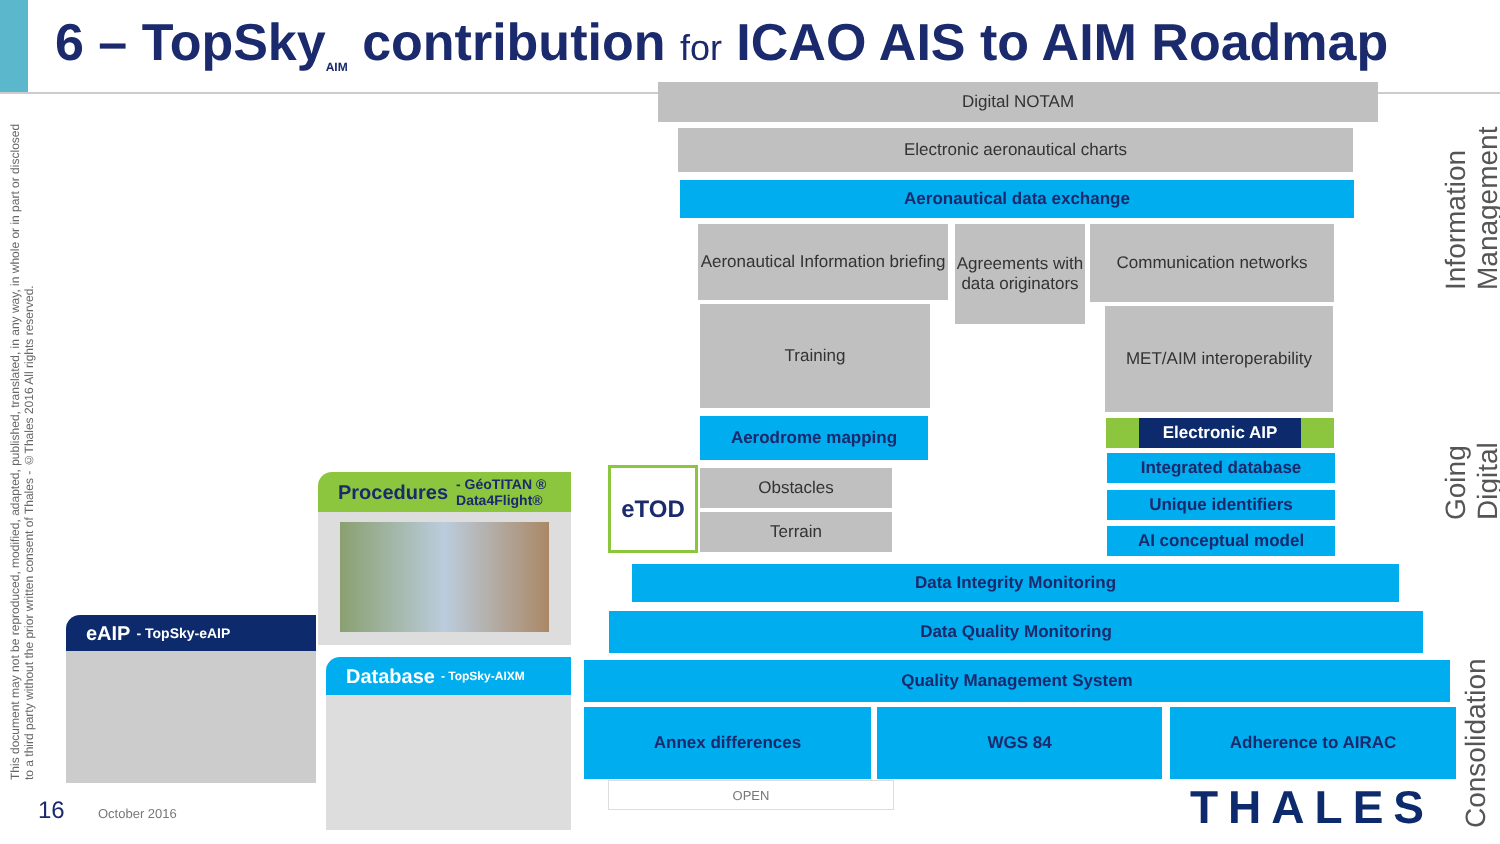6 – TopSky<sub>AIM</sub> contribution for ICAO AIS to AIM Roadmap
This document may not be reproduced, modified, adapted, published, translated, in any way, in whole or in part or disclosed to a third party without the prior written consent of Thales - ©Thales 2016 All rights reserved.
Digital NOTAM
Electronic aeronautical charts
Aeronautical data exchange
Aeronautical Information briefing
Agreements with data originators
Communication networks
Training
MET/AIM interoperability
Aerodrome mapping Electronic AIP
Integrated database
Unique identifiers
AI conceptual model
eTOD Obstacles
Terrain
Data Integrity Monitoring
Data Quality Monitoring
Quality Management System
Annex differences WGS 84 Adherence to AIRAC
OPEN
Procedures - GéoTITAN ® Data4Flight®
eAIP - TopSky-eAIP
Database - TopSky-AIXM
Information Management
Going Digital
Consolidation
16 October 2016 THALES